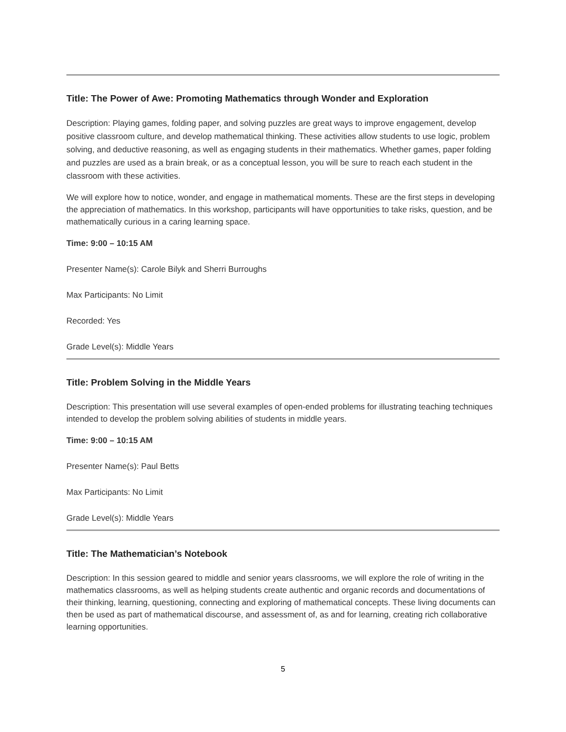Title: The Power of Awe: Promoting Mathematics through Wonder and Exploration
Description: Playing games, folding paper, and solving puzzles are great ways to improve engagement, develop positive classroom culture, and develop mathematical thinking. These activities allow students to use logic, problem solving, and deductive reasoning, as well as engaging students in their mathematics. Whether games, paper folding and puzzles are used as a brain break, or as a conceptual lesson, you will be sure to reach each student in the classroom with these activities.
We will explore how to notice, wonder, and engage in mathematical moments. These are the first steps in developing the appreciation of mathematics. In this workshop, participants will have opportunities to take risks, question, and be mathematically curious in a caring learning space.
Time: 9:00 – 10:15 AM
Presenter Name(s): Carole Bilyk and Sherri Burroughs
Max Participants: No Limit
Recorded: Yes
Grade Level(s): Middle Years
Title: Problem Solving in the Middle Years
Description: This presentation will use several examples of open-ended problems for illustrating teaching techniques intended to develop the problem solving abilities of students in middle years.
Time: 9:00 – 10:15 AM
Presenter Name(s): Paul Betts
Max Participants: No Limit
Grade Level(s): Middle Years
Title: The Mathematician’s Notebook
Description: In this session geared to middle and senior years classrooms, we will explore the role of writing in the mathematics classrooms, as well as helping students create authentic and organic records and documentations of their thinking, learning, questioning, connecting and exploring of mathematical concepts. These living documents can then be used as part of mathematical discourse, and assessment of, as and for learning, creating rich collaborative learning opportunities.
5